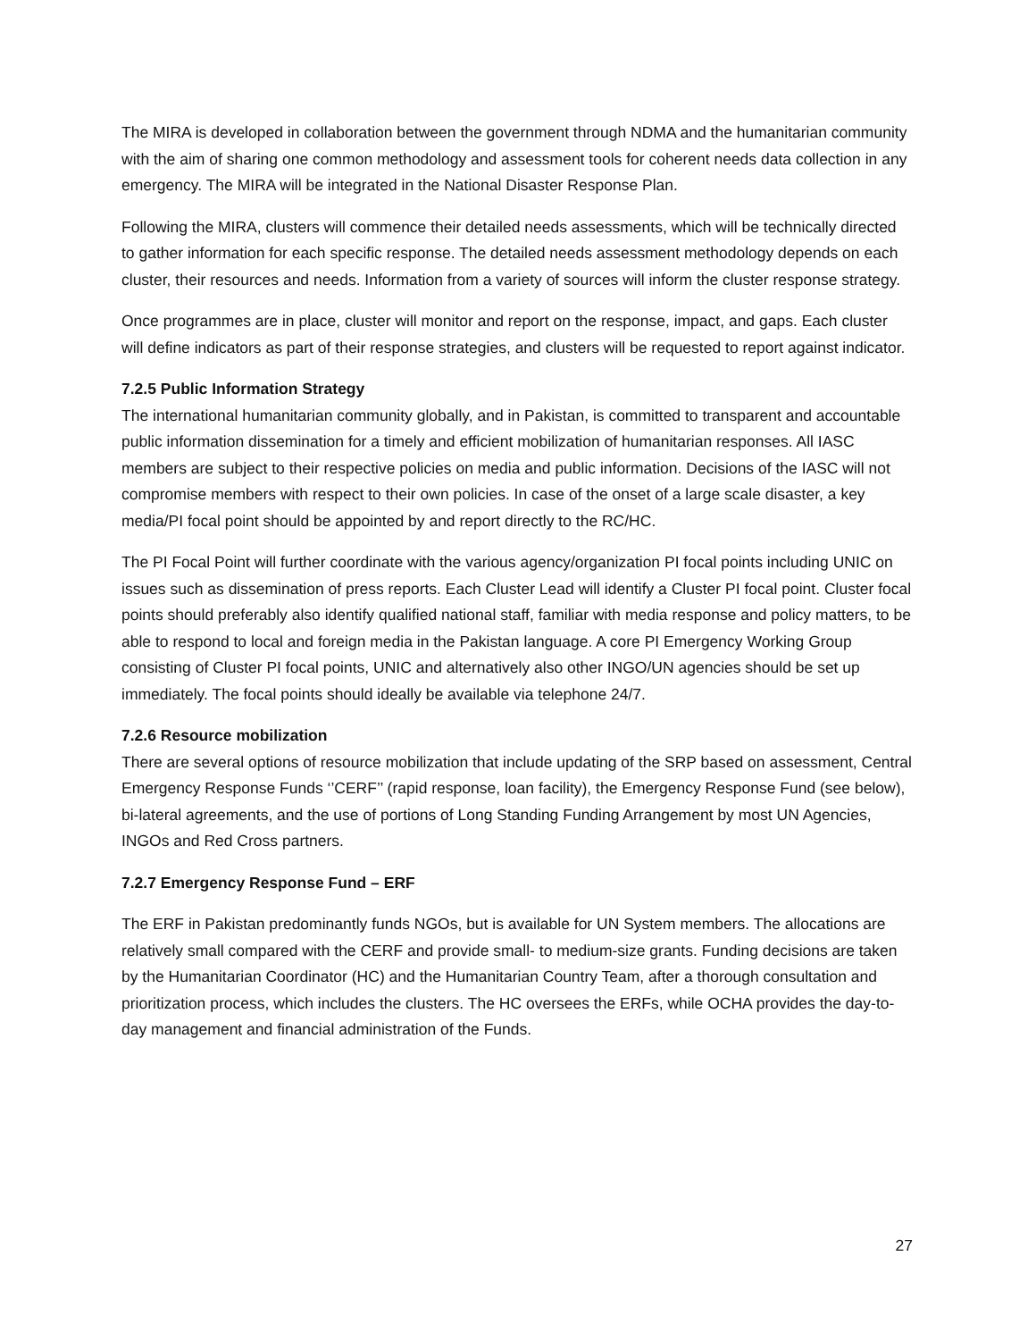The MIRA is developed in collaboration between the government through NDMA and the humanitarian community with the aim of sharing one common methodology and assessment tools for coherent needs data collection in any emergency. The MIRA will be integrated in the National Disaster Response Plan.
Following the MIRA, clusters will commence their detailed needs assessments, which will be technically directed to gather information for each specific response. The detailed needs assessment methodology depends on each cluster, their resources and needs. Information from a variety of sources will inform the cluster response strategy.
Once programmes are in place, cluster will monitor and report on the response, impact, and gaps. Each cluster will define indicators as part of their response strategies, and clusters will be requested to report against indicator.
7.2.5 Public Information Strategy
The international humanitarian community globally, and in Pakistan, is committed to transparent and accountable public information dissemination for a timely and efficient mobilization of humanitarian responses. All IASC members are subject to their respective policies on media and public information. Decisions of the IASC will not compromise members with respect to their own policies. In case of the onset of a large scale disaster, a key media/PI focal point should be appointed by and report directly to the RC/HC.
The PI Focal Point will further coordinate with the various agency/organization PI focal points including UNIC on issues such as dissemination of press reports. Each Cluster Lead will identify a Cluster PI focal point. Cluster focal points should preferably also identify qualified national staff, familiar with media response and policy matters, to be able to respond to local and foreign media in the Pakistan language. A core PI Emergency Working Group consisting of Cluster PI focal points, UNIC and alternatively also other INGO/UN agencies should be set up immediately. The focal points should ideally be available via telephone 24/7.
7.2.6 Resource mobilization
There are several options of resource mobilization that include updating of the SRP based on assessment, Central Emergency Response Funds ‘’CERF’’ (rapid response, loan facility), the Emergency Response Fund (see below), bi-lateral agreements, and the use of portions of Long Standing Funding Arrangement by most UN Agencies, INGOs and Red Cross partners.
7.2.7 Emergency Response Fund – ERF
The ERF in Pakistan predominantly funds NGOs, but is available for UN System members. The allocations are relatively small compared with the CERF and provide small- to medium-size grants. Funding decisions are taken by the Humanitarian Coordinator (HC) and the Humanitarian Country Team, after a thorough consultation and prioritization process, which includes the clusters. The HC oversees the ERFs, while OCHA provides the day-to-day management and financial administration of the Funds.
27